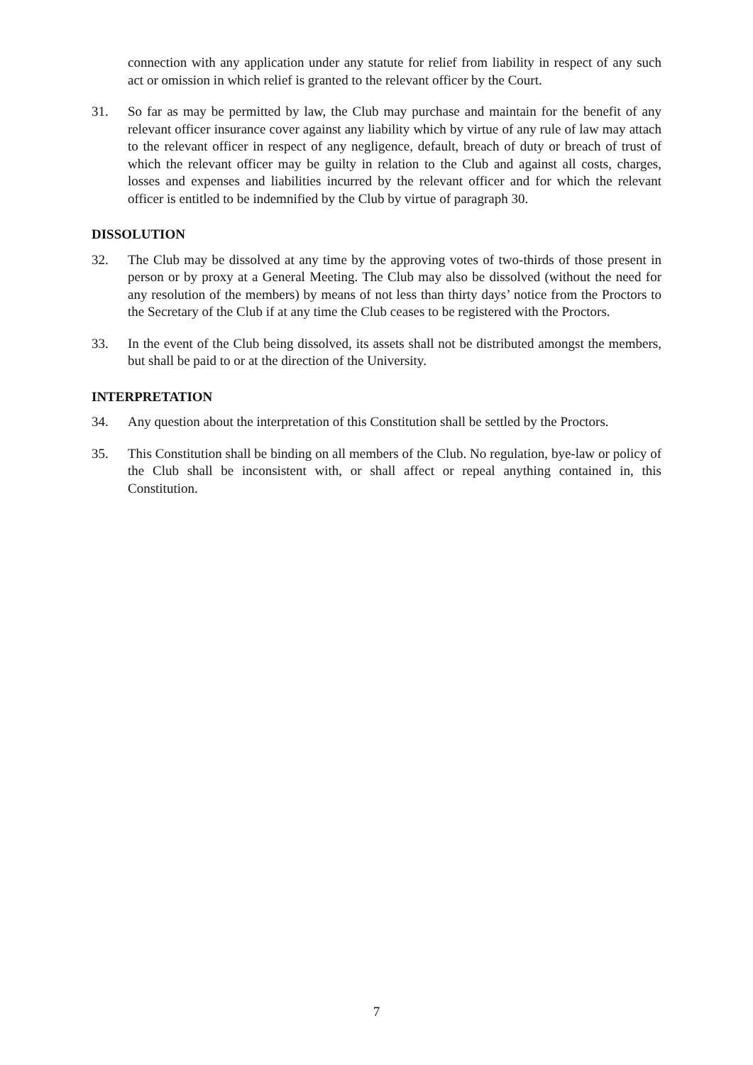connection with any application under any statute for relief from liability in respect of any such act or omission in which relief is granted to the relevant officer by the Court.
31. So far as may be permitted by law, the Club may purchase and maintain for the benefit of any relevant officer insurance cover against any liability which by virtue of any rule of law may attach to the relevant officer in respect of any negligence, default, breach of duty or breach of trust of which the relevant officer may be guilty in relation to the Club and against all costs, charges, losses and expenses and liabilities incurred by the relevant officer and for which the relevant officer is entitled to be indemnified by the Club by virtue of paragraph 30.
DISSOLUTION
32. The Club may be dissolved at any time by the approving votes of two-thirds of those present in person or by proxy at a General Meeting. The Club may also be dissolved (without the need for any resolution of the members) by means of not less than thirty days’ notice from the Proctors to the Secretary of the Club if at any time the Club ceases to be registered with the Proctors.
33. In the event of the Club being dissolved, its assets shall not be distributed amongst the members, but shall be paid to or at the direction of the University.
INTERPRETATION
34. Any question about the interpretation of this Constitution shall be settled by the Proctors.
35. This Constitution shall be binding on all members of the Club. No regulation, bye-law or policy of the Club shall be inconsistent with, or shall affect or repeal anything contained in, this Constitution.
7